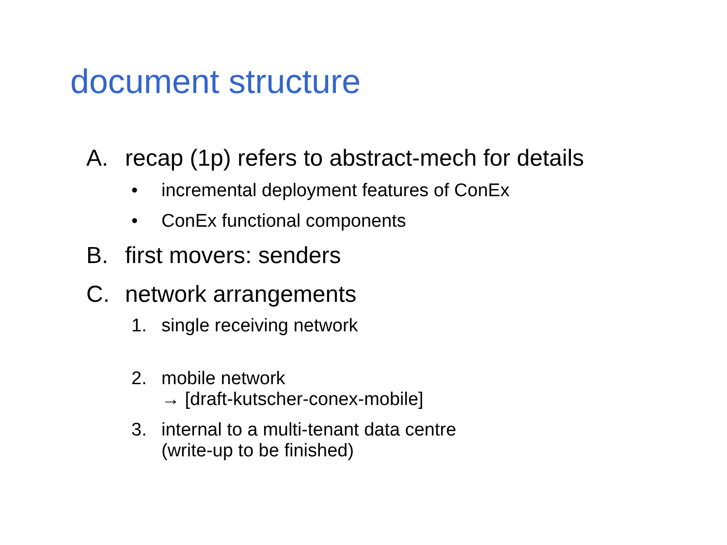document structure
A. recap (1p) refers to abstract-mech for details
• incremental deployment features of ConEx
• ConEx functional components
B. first movers: senders
C. network arrangements
1. single receiving network
2. mobile network
→ [draft-kutscher-conex-mobile]
3. internal to a multi-tenant data centre
(write-up to be finished)